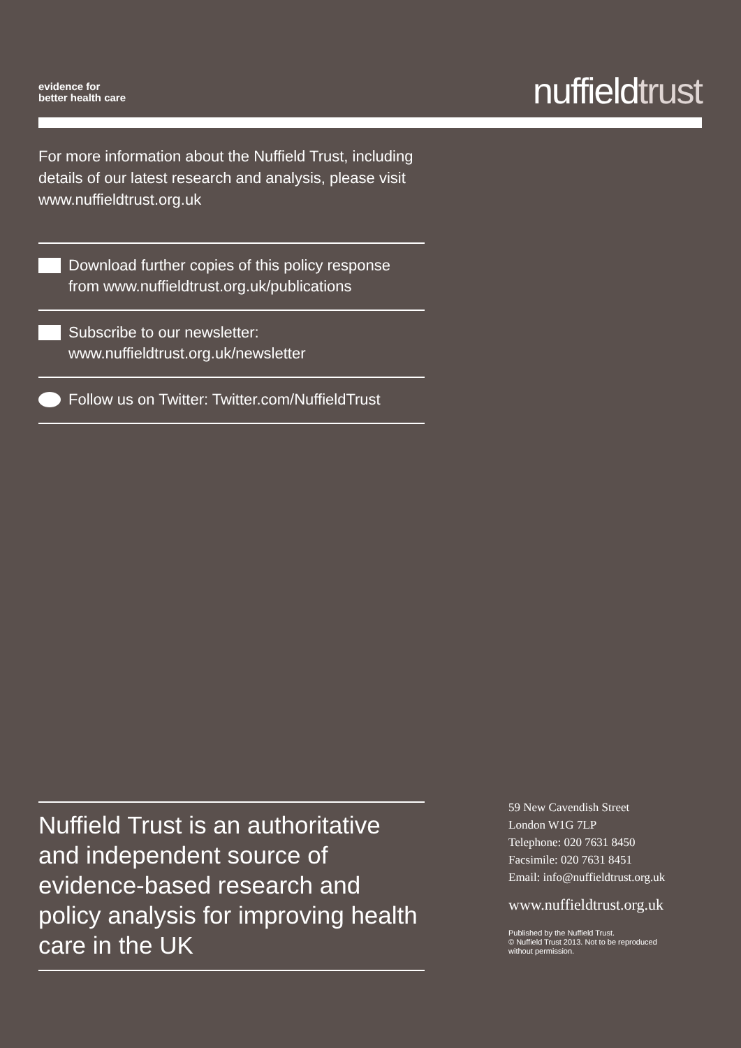evidence for
better health care
nuffieldtrust
For more information about the Nuffield Trust, including details of our latest research and analysis, please visit www.nuffieldtrust.org.uk
Download further copies of this policy response from www.nuffieldtrust.org.uk/publications
Subscribe to our newsletter:
www.nuffieldtrust.org.uk/newsletter
Follow us on Twitter: Twitter.com/NuffieldTrust
Nuffield Trust is an authoritative and independent source of evidence-based research and policy analysis for improving health care in the UK
59 New Cavendish Street
London W1G 7LP
Telephone: 020 7631 8450
Facsimile: 020 7631 8451
Email: info@nuffieldtrust.org.uk
www.nuffieldtrust.org.uk
Published by the Nuffield Trust.
© Nuffield Trust 2013. Not to be reproduced
without permission.